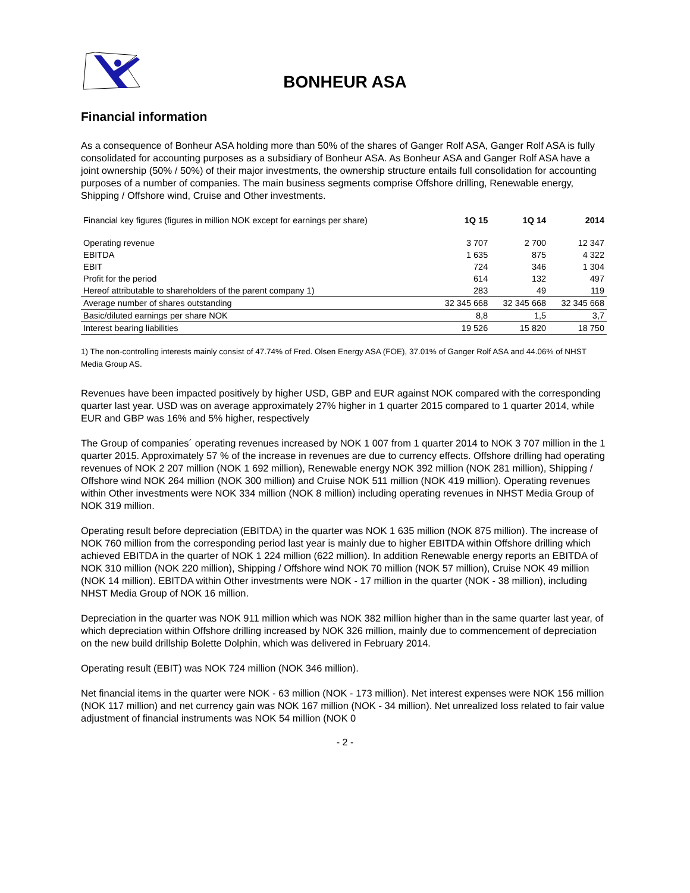BONHEUR ASA
Financial information
As a consequence of Bonheur ASA holding more than 50% of the shares of Ganger Rolf ASA, Ganger Rolf ASA is fully consolidated for accounting purposes as a subsidiary of Bonheur ASA. As Bonheur ASA and Ganger Rolf ASA have a joint ownership (50% / 50%) of their major investments, the ownership structure entails full consolidation for accounting purposes of a number of companies. The main business segments comprise Offshore drilling, Renewable energy, Shipping / Offshore wind, Cruise and Other investments.
| Financial key figures (figures in million NOK except for earnings per share) | 1Q 15 | 1Q 14 | 2014 |
| Operating revenue | 3 707 | 2 700 | 12 347 |
| EBITDA | 1 635 | 875 | 4 322 |
| EBIT | 724 | 346 | 1 304 |
| Profit for the period | 614 | 132 | 497 |
| Hereof attributable to shareholders of the parent company 1) | 283 | 49 | 119 |
| Average number of shares outstanding | 32 345 668 | 32 345 668 | 32 345 668 |
| Basic/diluted earnings per share NOK | 8,8 | 1,5 | 3,7 |
| Interest bearing liabilities | 19 526 | 15 820 | 18 750 |
1) The non-controlling interests mainly consist of 47.74% of Fred. Olsen Energy ASA (FOE), 37.01% of Ganger Rolf ASA and 44.06% of NHST Media Group AS.
Revenues have been impacted positively by higher USD, GBP and EUR against NOK compared with the corresponding quarter last year. USD was on average approximately 27% higher in 1 quarter 2015 compared to 1 quarter 2014, while EUR and GBP was 16% and 5% higher, respectively
The Group of companies´ operating revenues increased by NOK 1 007 from 1 quarter 2014 to NOK 3 707 million in the 1 quarter 2015. Approximately 57 % of the increase in revenues are due to currency effects. Offshore drilling had operating revenues of NOK 2 207 million (NOK 1 692 million), Renewable energy NOK 392 million (NOK 281 million), Shipping / Offshore wind NOK 264 million (NOK 300 million) and Cruise NOK 511 million (NOK 419 million). Operating revenues within Other investments were NOK 334 million (NOK 8 million) including operating revenues in NHST Media Group of NOK 319 million.
Operating result before depreciation (EBITDA) in the quarter was NOK 1 635 million (NOK 875 million). The increase of NOK 760 million from the corresponding period last year is mainly due to higher EBITDA within Offshore drilling which achieved EBITDA in the quarter of NOK 1 224 million (622 million). In addition Renewable energy reports an EBITDA of NOK 310 million (NOK 220 million), Shipping / Offshore wind NOK 70 million (NOK 57 million), Cruise NOK 49 million (NOK 14 million). EBITDA within Other investments were NOK - 17 million in the quarter (NOK - 38 million), including NHST Media Group of NOK 16 million.
Depreciation in the quarter was NOK 911 million which was NOK 382 million higher than in the same quarter last year, of which depreciation within Offshore drilling increased by NOK 326 million, mainly due to commencement of depreciation on the new build drillship Bolette Dolphin, which was delivered in February 2014.
Operating result (EBIT) was NOK 724 million (NOK 346 million).
Net financial items in the quarter were NOK - 63 million (NOK - 173 million). Net interest expenses were NOK 156 million (NOK 117 million) and net currency gain was NOK 167 million (NOK - 34 million). Net unrealized loss related to fair value adjustment of financial instruments was NOK 54 million (NOK 0
- 2 -